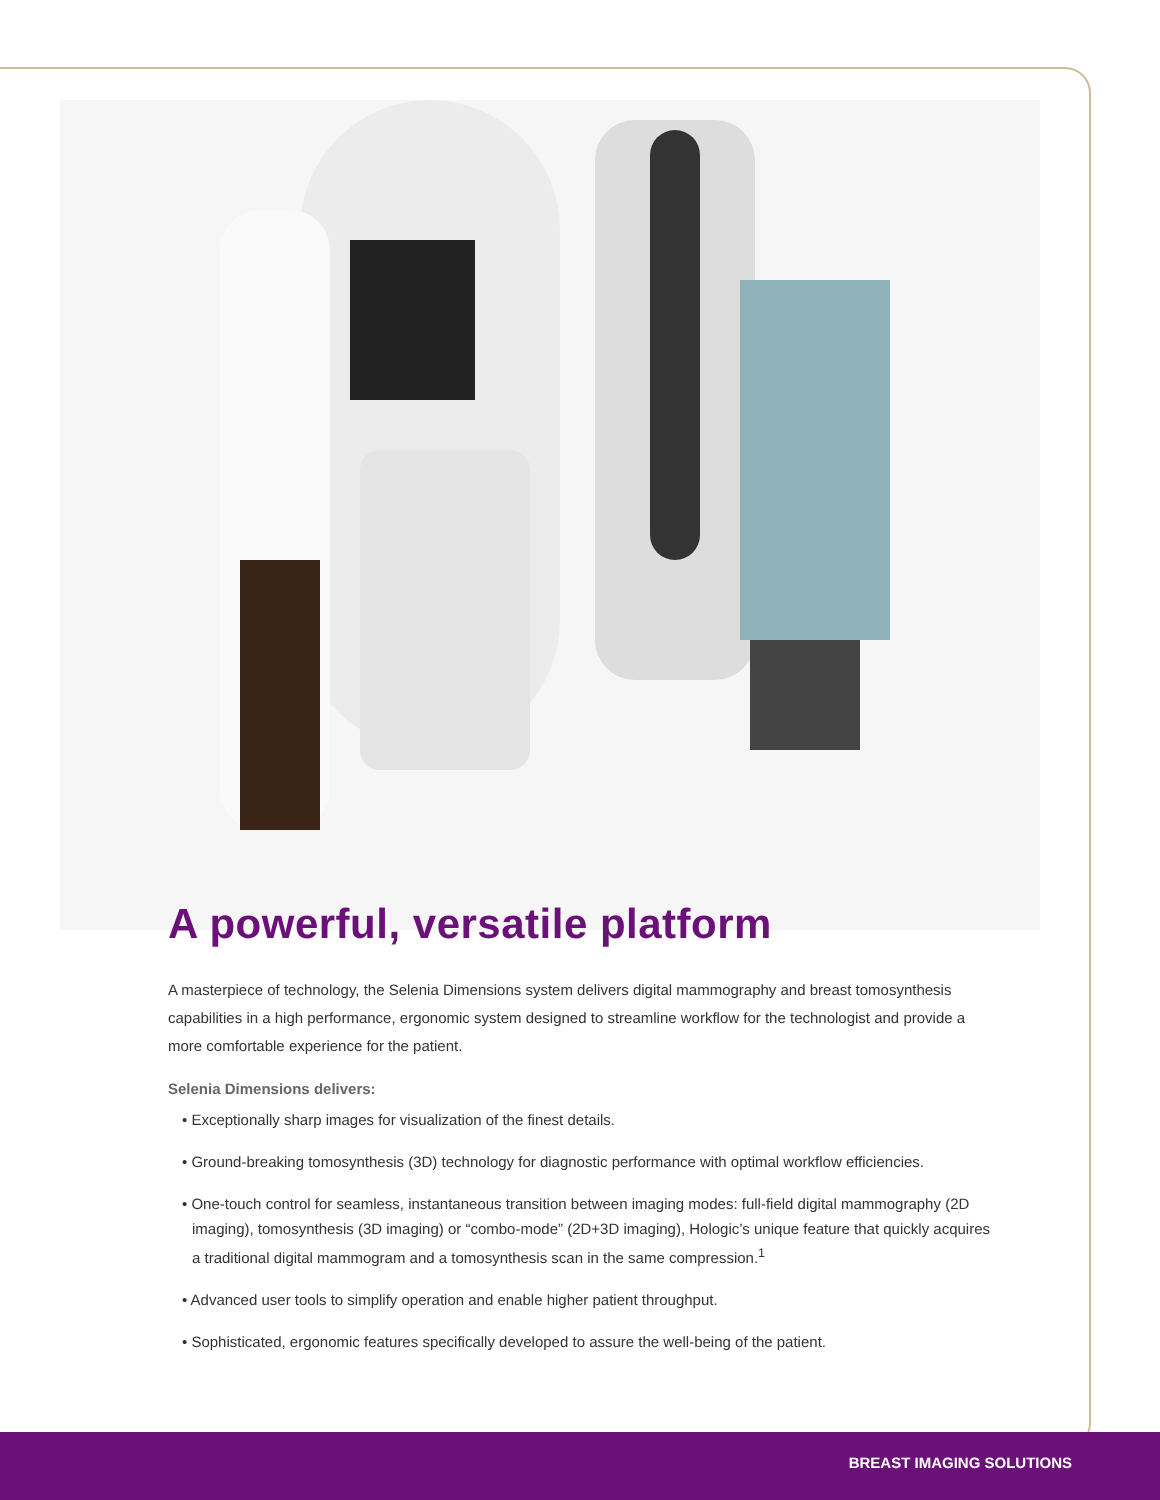A powerful, versatile platform
A masterpiece of technology, the Selenia Dimensions system delivers digital mammography and breast tomosynthesis capabilities in a high performance, ergonomic system designed to streamline workflow for the technologist and provide a more comfortable experience for the patient.
Selenia Dimensions delivers:
• Exceptionally sharp images for visualization of the finest details.
• Ground-breaking tomosynthesis (3D) technology for diagnostic performance with optimal workflow efficiencies.
• One-touch control for seamless, instantaneous transition between imaging modes: full-field digital mammography (2D imaging), tomosynthesis (3D imaging) or “combo-mode” (2D+3D imaging), Hologic’s unique feature that quickly acquires a traditional digital mammogram and a tomosynthesis scan in the same compression.<sup>1</sup>
• Advanced user tools to simplify operation and enable higher patient throughput.
• Sophisticated, ergonomic features specifically developed to assure the well-being of the patient.
BREAST IMAGING SOLUTIONS